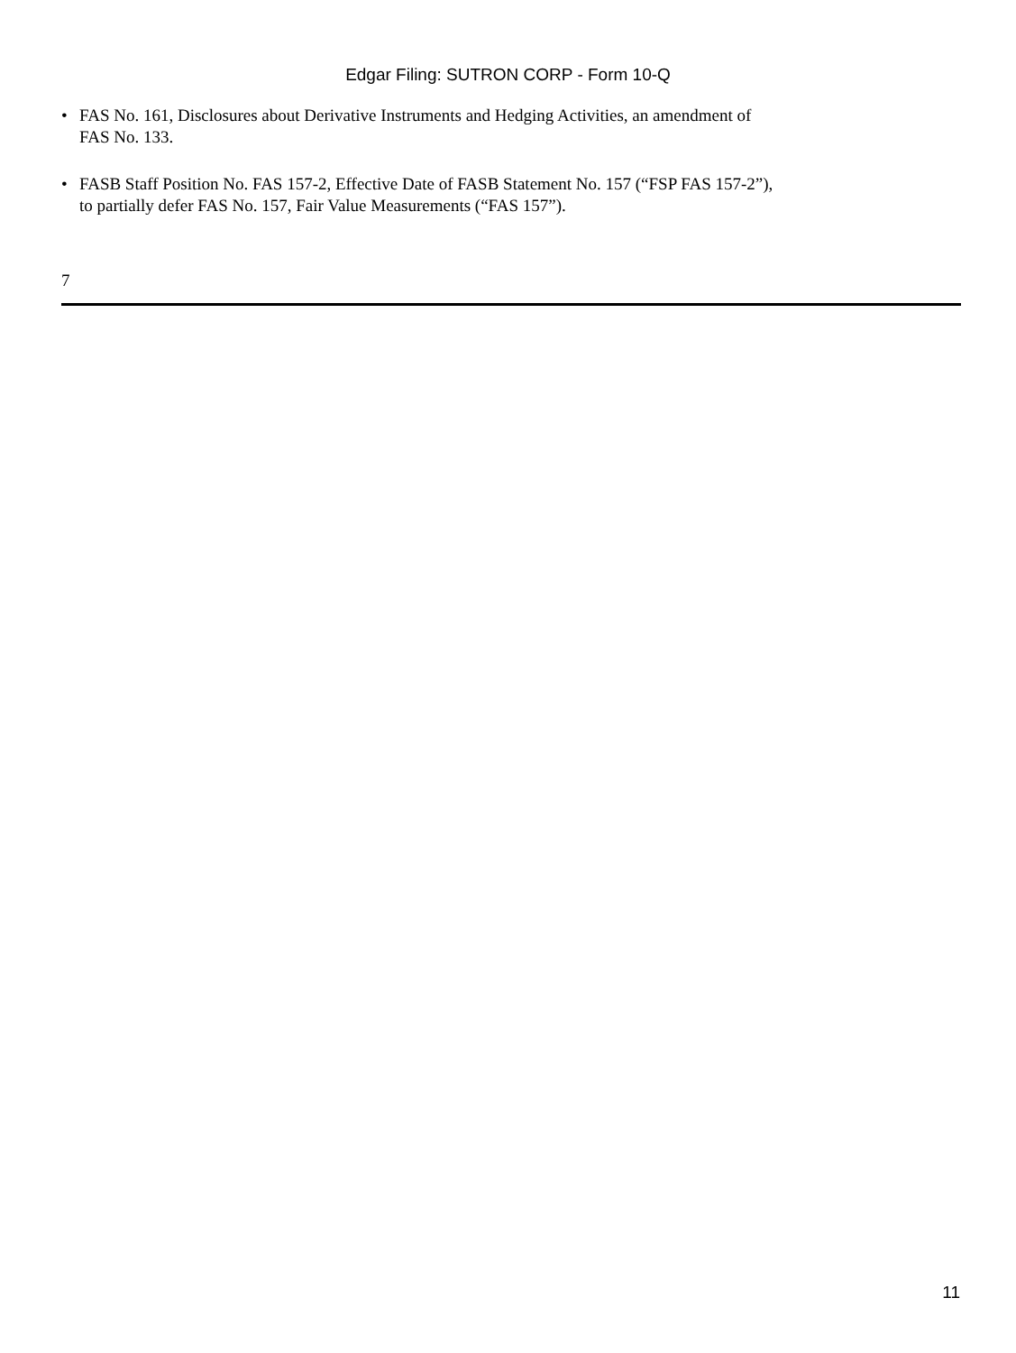Edgar Filing: SUTRON CORP - Form 10-Q
• FAS No. 161, Disclosures about Derivative Instruments and Hedging Activities, an amendment of FAS No. 133.
• FASB Staff Position No. FAS 157-2, Effective Date of FASB Statement No. 157 (“FSP FAS 157-2”), to partially defer FAS No. 157, Fair Value Measurements (“FAS 157”).
7
11